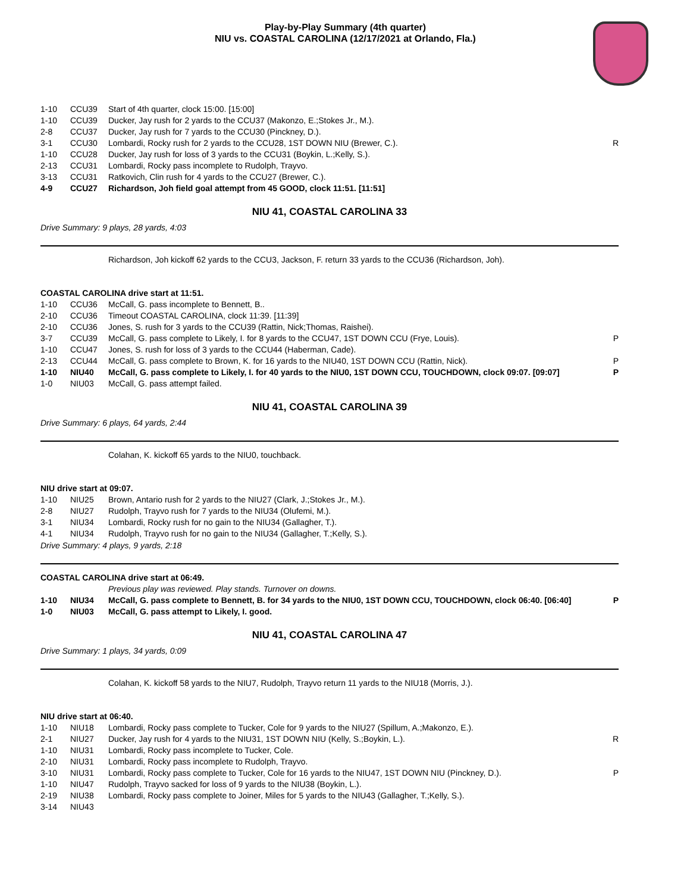Play-by-Play Summary (4th quarter)
NIU vs. COASTAL CAROLINA (12/17/2021 at Orlando, Fla.)
| 1-10 | CCU39 | Start of 4th quarter, clock 15:00. [15:00] | |
| 1-10 | CCU39 | Ducker, Jay rush for 2 yards to the CCU37 (Makonzo, E.;Stokes Jr., M.). | |
| 2-8 | CCU37 | Ducker, Jay rush for 7 yards to the CCU30 (Pinckney, D.). | |
| 3-1 | CCU30 | Lombardi, Rocky rush for 2 yards to the CCU28, 1ST DOWN NIU (Brewer, C.). | R |
| 1-10 | CCU28 | Ducker, Jay rush for loss of 3 yards to the CCU31 (Boykin, L.;Kelly, S.). | |
| 2-13 | CCU31 | Lombardi, Rocky pass incomplete to Rudolph, Trayvo. | |
| 3-13 | CCU31 | Ratkovich, Clin rush for 4 yards to the CCU27 (Brewer, C.). | |
| 4-9 | CCU27 | Richardson, Joh field goal attempt from 45 GOOD, clock 11:51. [11:51] | |
NIU 41, COASTAL CAROLINA 33
Drive Summary: 9 plays, 28 yards, 4:03
Richardson, Joh kickoff 62 yards to the CCU3, Jackson, F. return 33 yards to the CCU36 (Richardson, Joh).
COASTAL CAROLINA drive start at 11:51.
| 1-10 | CCU36 | McCall, G. pass incomplete to Bennett, B.. | |
| 2-10 | CCU36 | Timeout COASTAL CAROLINA, clock 11:39. [11:39] | |
| 2-10 | CCU36 | Jones, S. rush for 3 yards to the CCU39 (Rattin, Nick;Thomas, Raishei). | |
| 3-7 | CCU39 | McCall, G. pass complete to Likely, I. for 8 yards to the CCU47, 1ST DOWN CCU (Frye, Louis). | P |
| 1-10 | CCU47 | Jones, S. rush for loss of 3 yards to the CCU44 (Haberman, Cade). | |
| 2-13 | CCU44 | McCall, G. pass complete to Brown, K. for 16 yards to the NIU40, 1ST DOWN CCU (Rattin, Nick). | P |
| 1-10 | NIU40 | McCall, G. pass complete to Likely, I. for 40 yards to the NIU0, 1ST DOWN CCU, TOUCHDOWN, clock 09:07. [09:07] | P |
| 1-0 | NIU03 | McCall, G. pass attempt failed. | |
NIU 41, COASTAL CAROLINA 39
Drive Summary: 6 plays, 64 yards, 2:44
Colahan, K. kickoff 65 yards to the NIU0, touchback.
NIU drive start at 09:07.
| 1-10 | NIU25 | Brown, Antario rush for 2 yards to the NIU27 (Clark, J.;Stokes Jr., M.). | |
| 2-8 | NIU27 | Rudolph, Trayvo rush for 7 yards to the NIU34 (Olufemi, M.). | |
| 3-1 | NIU34 | Lombardi, Rocky rush for no gain to the NIU34 (Gallagher, T.). | |
| 4-1 | NIU34 | Rudolph, Trayvo rush for no gain to the NIU34 (Gallagher, T.;Kelly, S.). | |
Drive Summary: 4 plays, 9 yards, 2:18
COASTAL CAROLINA drive start at 06:49.
| | | Previous play was reviewed. Play stands. Turnover on downs. | |
| 1-10 | NIU34 | McCall, G. pass complete to Bennett, B. for 34 yards to the NIU0, 1ST DOWN CCU, TOUCHDOWN, clock 06:40. [06:40] | P |
| 1-0 | NIU03 | McCall, G. pass attempt to Likely, I. good. | |
NIU 41, COASTAL CAROLINA 47
Drive Summary: 1 plays, 34 yards, 0:09
Colahan, K. kickoff 58 yards to the NIU7, Rudolph, Trayvo return 11 yards to the NIU18 (Morris, J.).
NIU drive start at 06:40.
| 1-10 | NIU18 | Lombardi, Rocky pass complete to Tucker, Cole for 9 yards to the NIU27 (Spillum, A.;Makonzo, E.). | |
| 2-1 | NIU27 | Ducker, Jay rush for 4 yards to the NIU31, 1ST DOWN NIU (Kelly, S.;Boykin, L.). | R |
| 1-10 | NIU31 | Lombardi, Rocky pass incomplete to Tucker, Cole. | |
| 2-10 | NIU31 | Lombardi, Rocky pass incomplete to Rudolph, Trayvo. | |
| 3-10 | NIU31 | Lombardi, Rocky pass complete to Tucker, Cole for 16 yards to the NIU47, 1ST DOWN NIU (Pinckney, D.). | P |
| 1-10 | NIU47 | Rudolph, Trayvo sacked for loss of 9 yards to the NIU38 (Boykin, L.). | |
| 2-19 | NIU38 | Lombardi, Rocky pass complete to Joiner, Miles for 5 yards to the NIU43 (Gallagher, T.;Kelly, S.). | |
| 3-14 | NIU43 | | |